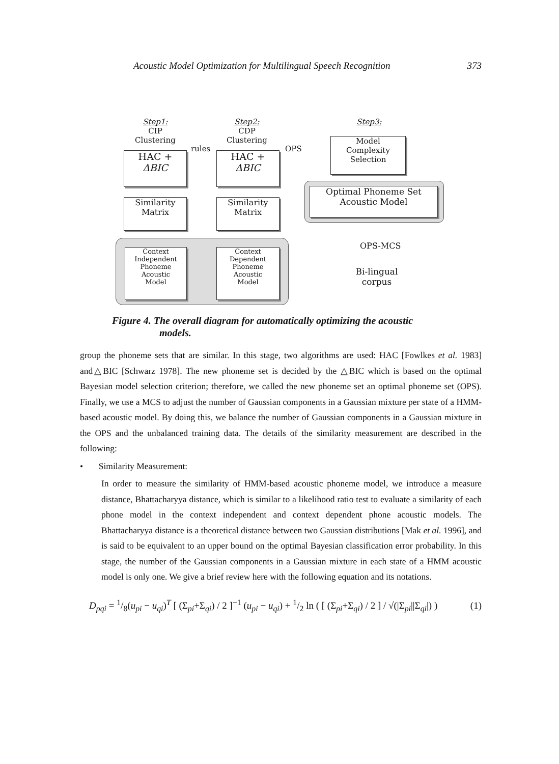Acoustic Model Optimization for Multilingual Speech Recognition 373
Step1:
CIP
Clustering
Step2:
CDP
Clustering
Step3:
rules OPS
HAC +
ΔBIC
HAC +
ΔBIC
Model
Complexity
Selection
Optimal Phoneme Set
Acoustic Model
Similarity
Matrix
Similarity
Matrix
Context
Independent
Phoneme
Acoustic
Model
Context
Dependent
Phoneme
Acoustic
Model
OPS-MCS
Bi-lingual
corpus
Figure 4. The overall diagram for automatically optimizing the acoustic
models.
group the phoneme sets that are similar. In this stage, two algorithms are used: HAC [Fowlkes et al. 1983] and△BIC [Schwarz 1978]. The new phoneme set is decided by the △BIC which is based on the optimal Bayesian model selection criterion; therefore, we called the new phoneme set an optimal phoneme set (OPS). Finally, we use a MCS to adjust the number of Gaussian components in a Gaussian mixture per state of a HMM-based acoustic model. By doing this, we balance the number of Gaussian components in a Gaussian mixture in the OPS and the unbalanced training data. The details of the similarity measurement are described in the following:
• Similarity Measurement:
In order to measure the similarity of HMM-based acoustic phoneme model, we introduce a measure distance, Bhattacharyya distance, which is similar to a likelihood ratio test to evaluate a similarity of each phone model in the context independent and context dependent phone acoustic models. The Bhattacharyya distance is a theoretical distance between two Gaussian distributions [Mak et al. 1996], and is said to be equivalent to an upper bound on the optimal Bayesian classification error probability. In this stage, the number of the Gaussian components in a Gaussian mixture in each state of a HMM acoustic model is only one. We give a brief review here with the following equation and its notations.
D<sub>pqi</sub> = 1/8(u<sub>pi</sub> − u<sub>qi</sub>)<sup>T</sup> [ (Σ<sub>pi</sub>+Σ<sub>qi</sub>) / 2 ]<sup>−1</sup> (u<sub>pi</sub> − u<sub>qi</sub>) + 1/2 ln ( [ (Σ<sub>pi</sub>+Σ<sub>qi</sub>) / 2 ] / √(|Σ<sub>pi</sub>||Σ<sub>qi</sub>|) ) (1)